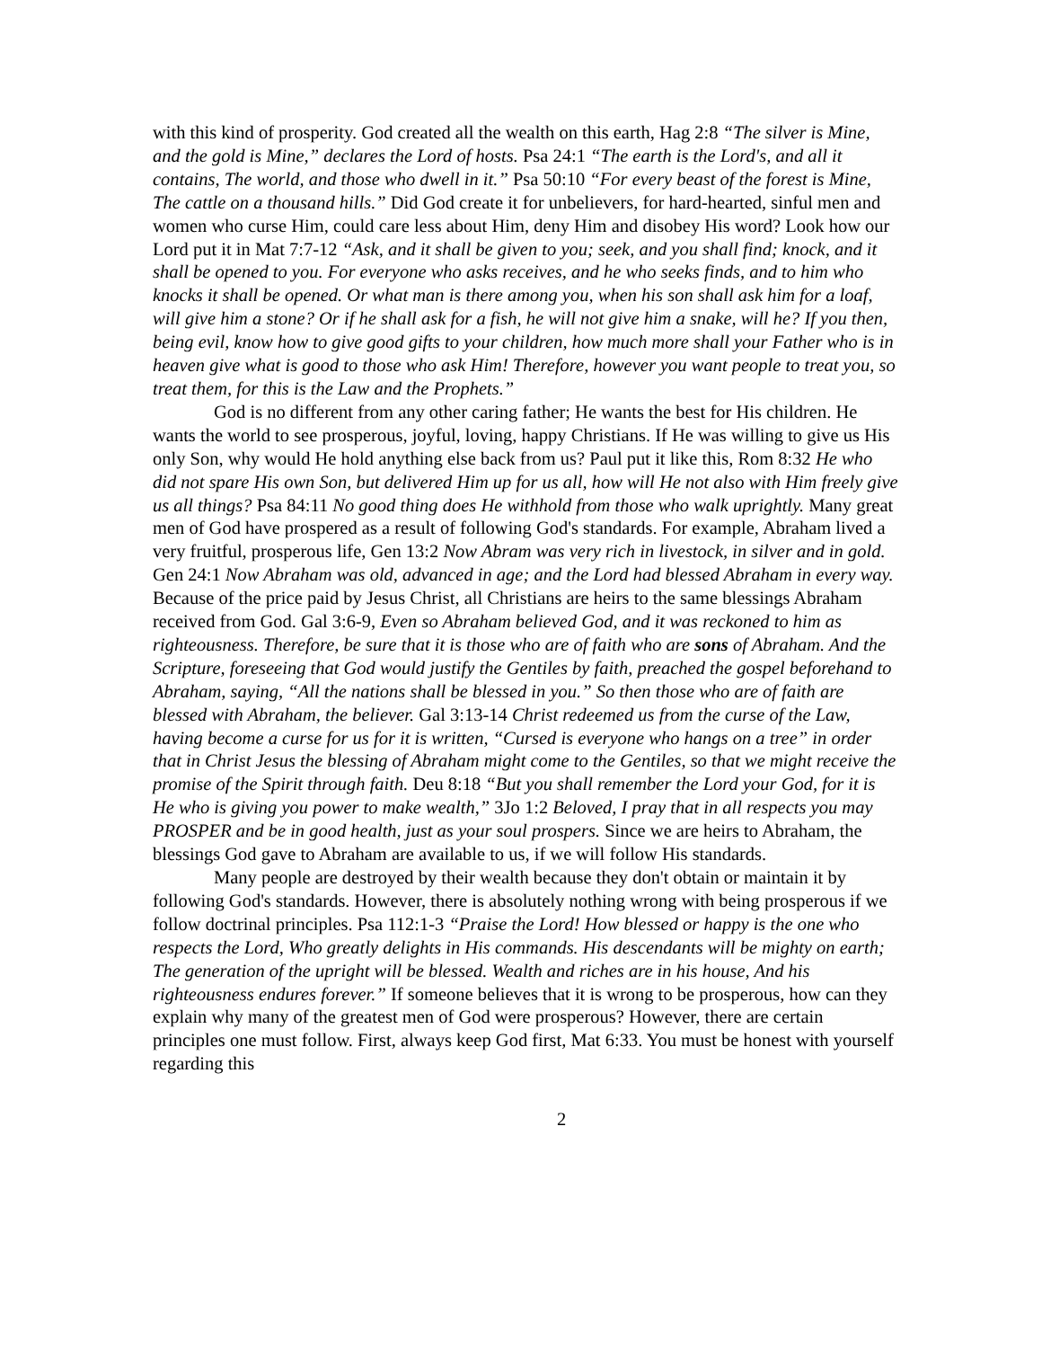with this kind of prosperity. God created all the wealth on this earth, Hag 2:8 “The silver is Mine, and the gold is Mine,” declares the Lord of hosts. Psa 24:1 “The earth is the Lord's, and all it contains, The world, and those who dwell in it.” Psa 50:10 “For every beast of the forest is Mine, The cattle on a thousand hills.” Did God create it for unbelievers, for hard-hearted, sinful men and women who curse Him, could care less about Him, deny Him and disobey His word? Look how our Lord put it in Mat 7:7-12 “Ask, and it shall be given to you; seek, and you shall find; knock, and it shall be opened to you. For everyone who asks receives, and he who seeks finds, and to him who knocks it shall be opened. Or what man is there among you, when his son shall ask him for a loaf, will give him a stone? Or if he shall ask for a fish, he will not give him a snake, will he? If you then, being evil, know how to give good gifts to your children, how much more shall your Father who is in heaven give what is good to those who ask Him! Therefore, however you want people to treat you, so treat them, for this is the Law and the Prophets.”
God is no different from any other caring father; He wants the best for His children. He wants the world to see prosperous, joyful, loving, happy Christians. If He was willing to give us His only Son, why would He hold anything else back from us? Paul put it like this, Rom 8:32 He who did not spare His own Son, but delivered Him up for us all, how will He not also with Him freely give us all things? Psa 84:11 No good thing does He withhold from those who walk uprightly. Many great men of God have prospered as a result of following God's standards. For example, Abraham lived a very fruitful, prosperous life, Gen 13:2 Now Abram was very rich in livestock, in silver and in gold. Gen 24:1 Now Abraham was old, advanced in age; and the Lord had blessed Abraham in every way. Because of the price paid by Jesus Christ, all Christians are heirs to the same blessings Abraham received from God. Gal 3:6-9, Even so Abraham believed God, and it was reckoned to him as righteousness. Therefore, be sure that it is those who are of faith who are sons of Abraham. And the Scripture, foreseeing that God would justify the Gentiles by faith, preached the gospel beforehand to Abraham, saying, “All the nations shall be blessed in you.” So then those who are of faith are blessed with Abraham, the believer. Gal 3:13-14 Christ redeemed us from the curse of the Law, having become a curse for us for it is written, “Cursed is everyone who hangs on a tree” in order that in Christ Jesus the blessing of Abraham might come to the Gentiles, so that we might receive the promise of the Spirit through faith. Deu 8:18 “But you shall remember the Lord your God, for it is He who is giving you power to make wealth,” 3Jo 1:2 Beloved, I pray that in all respects you may PROSPER and be in good health, just as your soul prospers. Since we are heirs to Abraham, the blessings God gave to Abraham are available to us, if we will follow His standards.
Many people are destroyed by their wealth because they don't obtain or maintain it by following God's standards. However, there is absolutely nothing wrong with being prosperous if we follow doctrinal principles. Psa 112:1-3 “Praise the Lord! How blessed or happy is the one who respects the Lord, Who greatly delights in His commands. His descendants will be mighty on earth; The generation of the upright will be blessed. Wealth and riches are in his house, And his righteousness endures forever.” If someone believes that it is wrong to be prosperous, how can they explain why many of the greatest men of God were prosperous? However, there are certain principles one must follow. First, always keep God first, Mat 6:33. You must be honest with yourself regarding this
2